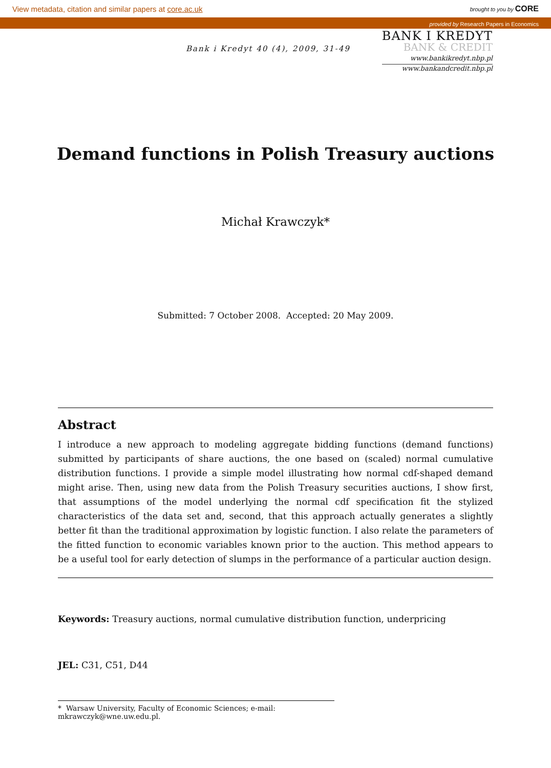View metadata, citation and similar papers at core.ac.uk brought to you by CORE
provided by Research Papers in Economics
Bank i Kredyt 40 (4), 2009, 31-49
BANK I KREDYT
BANK & CREDIT
www.bankikredyt.nbp.pl
www.bankandcredit.nbp.pl
Demand functions in Polish Treasury auctions
Michał Krawczyk*
Submitted: 7 October 2008. Accepted: 20 May 2009.
Abstract
I introduce a new approach to modeling aggregate bidding functions (demand functions) submitted by participants of share auctions, the one based on (scaled) normal cumulative distribution functions. I provide a simple model illustrating how normal cdf-shaped demand might arise. Then, using new data from the Polish Treasury securities auctions, I show first, that assumptions of the model underlying the normal cdf specification fit the stylized characteristics of the data set and, second, that this approach actually generates a slightly better fit than the traditional approximation by logistic function. I also relate the parameters of the fitted function to economic variables known prior to the auction. This method appears to be a useful tool for early detection of slumps in the performance of a particular auction design.
Keywords: Treasury auctions, normal cumulative distribution function, underpricing
JEL: C31, C51, D44
* Warsaw University, Faculty of Economic Sciences; e-mail: mkrawczyk@wne.uw.edu.pl.